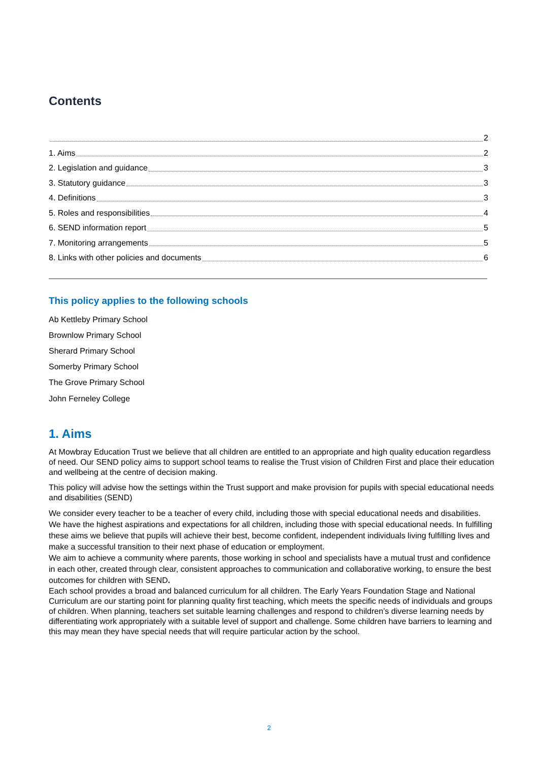Contents
2
1. Aims 2
2. Legislation and guidance 3
3. Statutory guidance 3
4. Definitions 3
5. Roles and responsibilities 4
6. SEND information report 5
7. Monitoring arrangements 5
8. Links with other policies and documents 6
This policy applies to the following schools
Ab Kettleby Primary School
Brownlow Primary School
Sherard Primary School
Somerby Primary School
The Grove Primary School
John Ferneley College
1. Aims
At Mowbray Education Trust we believe that all children are entitled to an appropriate and high quality education regardless of need. Our SEND policy aims to support school teams to realise the Trust vision of Children First and place their education and wellbeing at the centre of decision making.
This policy will advise how the settings within the Trust support and make provision for pupils with special educational needs and disabilities (SEND)
We consider every teacher to be a teacher of every child, including those with special educational needs and disabilities. We have the highest aspirations and expectations for all children, including those with special educational needs. In fulfilling these aims we believe that pupils will achieve their best, become confident, independent individuals living fulfilling lives and make a successful transition to their next phase of education or employment.
We aim to achieve a community where parents, those working in school and specialists have a mutual trust and confidence in each other, created through clear, consistent approaches to communication and collaborative working, to ensure the best outcomes for children with SEND.
Each school provides a broad and balanced curriculum for all children. The Early Years Foundation Stage and National Curriculum are our starting point for planning quality first teaching, which meets the specific needs of individuals and groups of children. When planning, teachers set suitable learning challenges and respond to children’s diverse learning needs by differentiating work appropriately with a suitable level of support and challenge. Some children have barriers to learning and this may mean they have special needs that will require particular action by the school.
2